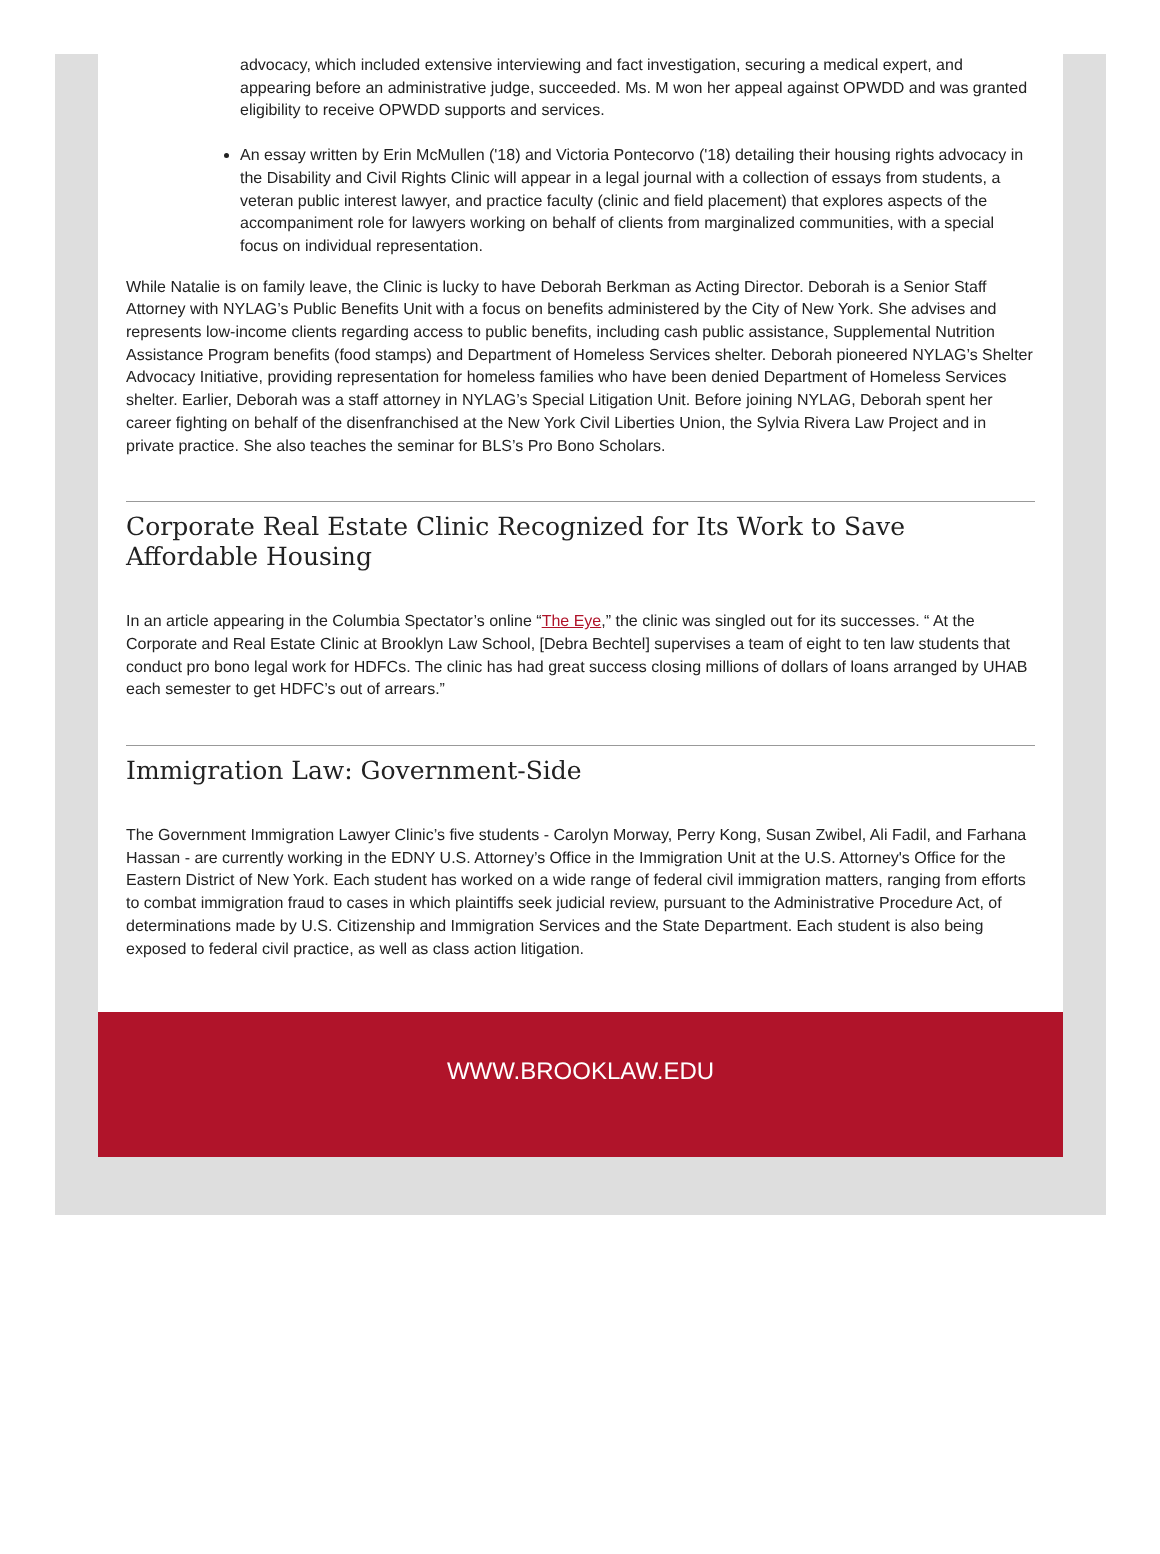advocacy, which included extensive interviewing and fact investigation, securing a medical expert, and appearing before an administrative judge, succeeded. Ms. M won her appeal against OPWDD and was granted eligibility to receive OPWDD supports and services.
An essay written by Erin McMullen ('18) and Victoria Pontecorvo ('18) detailing their housing rights advocacy in the Disability and Civil Rights Clinic will appear in a legal journal with a collection of essays from students, a veteran public interest lawyer, and practice faculty (clinic and field placement) that explores aspects of the accompaniment role for lawyers working on behalf of clients from marginalized communities, with a special focus on individual representation.
While Natalie is on family leave, the Clinic is lucky to have Deborah Berkman as Acting Director. Deborah is a Senior Staff Attorney with NYLAG’s Public Benefits Unit with a focus on benefits administered by the City of New York. She advises and represents low-income clients regarding access to public benefits, including cash public assistance, Supplemental Nutrition Assistance Program benefits (food stamps) and Department of Homeless Services shelter. Deborah pioneered NYLAG’s Shelter Advocacy Initiative, providing representation for homeless families who have been denied Department of Homeless Services shelter. Earlier, Deborah was a staff attorney in NYLAG’s Special Litigation Unit. Before joining NYLAG, Deborah spent her career fighting on behalf of the disenfranchised at the New York Civil Liberties Union, the Sylvia Rivera Law Project and in private practice. She also teaches the seminar for BLS’s Pro Bono Scholars.
Corporate Real Estate Clinic Recognized for Its Work to Save Affordable Housing
In an article appearing in the Columbia Spectator’s online “The Eye,” the clinic was singled out for its successes. “ At the Corporate and Real Estate Clinic at Brooklyn Law School, [Debra Bechtel] supervises a team of eight to ten law students that conduct pro bono legal work for HDFCs. The clinic has had great success closing millions of dollars of loans arranged by UHAB each semester to get HDFC’s out of arrears.”
Immigration Law: Government-Side
The Government Immigration Lawyer Clinic’s five students - Carolyn Morway, Perry Kong, Susan Zwibel, Ali Fadil, and Farhana Hassan - are currently working in the EDNY U.S. Attorney’s Office in the Immigration Unit at the U.S. Attorney's Office for the Eastern District of New York. Each student has worked on a wide range of federal civil immigration matters, ranging from efforts to combat immigration fraud to cases in which plaintiffs seek judicial review, pursuant to the Administrative Procedure Act, of determinations made by U.S. Citizenship and Immigration Services and the State Department. Each student is also being exposed to federal civil practice, as well as class action litigation.
WWW.BROOKLAW.EDU